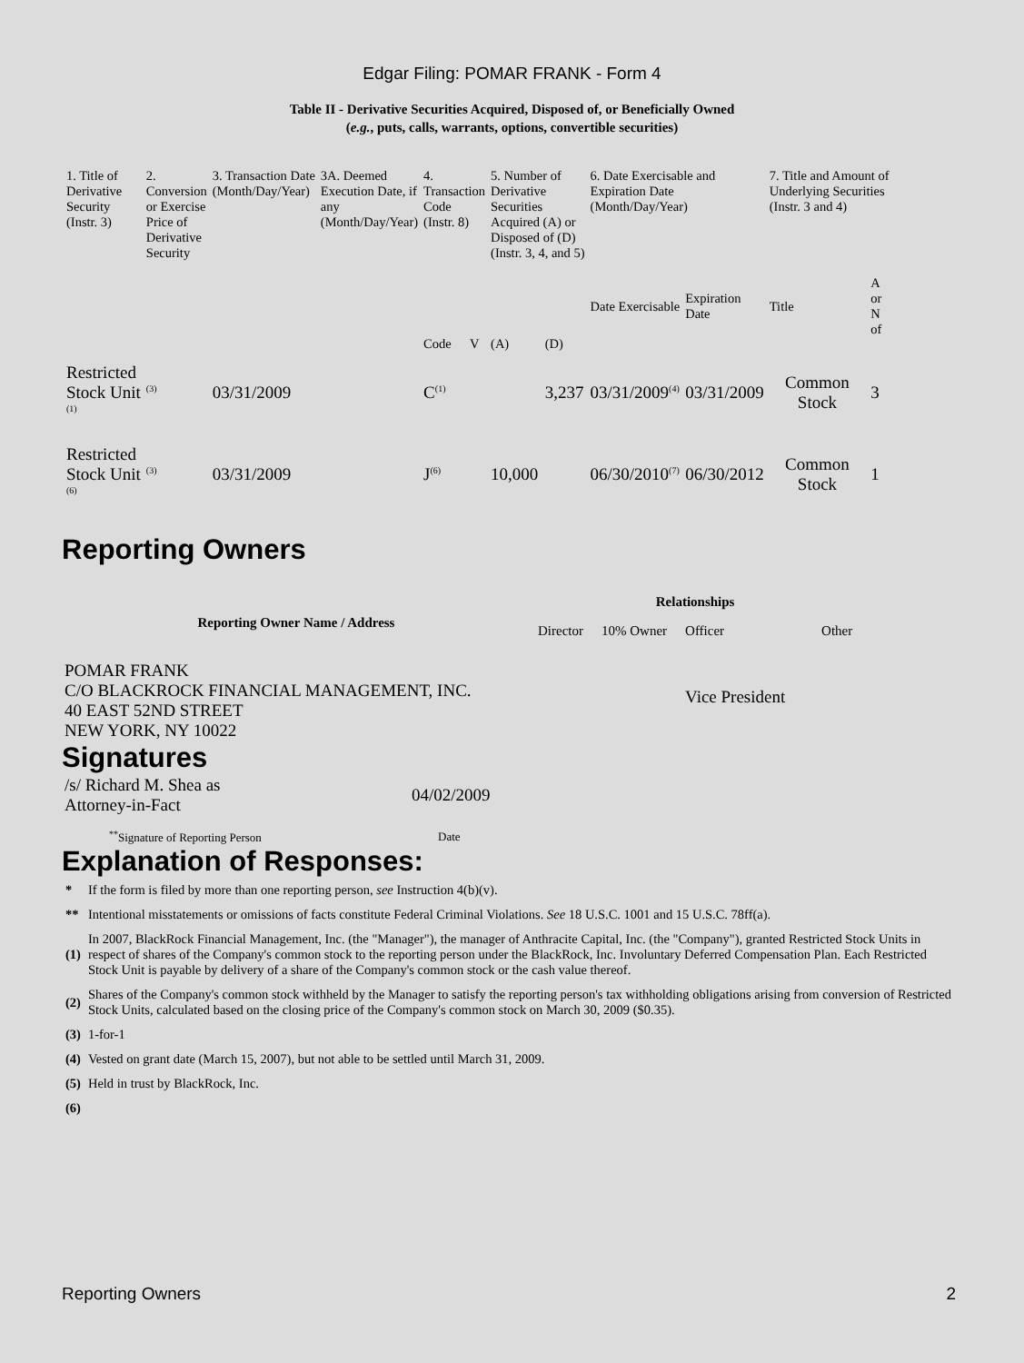Edgar Filing: POMAR FRANK - Form 4
Table II - Derivative Securities Acquired, Disposed of, or Beneficially Owned
(e.g., puts, calls, warrants, options, convertible securities)
| 1. Title of Derivative Security (Instr. 3) | 2. Conversion or Exercise Price of Derivative Security | 3. Transaction Date (Month/Day/Year) | 3A. Deemed Execution Date, if any (Month/Day/Year) | 4. Transaction Code (Instr. 8) | | 5. Number of Derivative Securities Acquired (A) or Disposed of (D) (Instr. 3, 4, and 5) | | 6. Date Exercisable and Expiration Date (Month/Day/Year) | | 7. Title and Amount of Underlying Securities (Instr. 3 and 4) | |
| --- | --- | --- | --- | --- | --- | --- | --- | --- | --- | --- | --- |
| | | | | Code | V | (A) | (D) | Date Exercisable | Expiration Date | Title | A or N of |
| Restricted Stock Unit <sup>(1)</sup> | <sup>(3)</sup> | 03/31/2009 | | C<sup>(1)</sup> | | | 3,237 | 03/31/2009<sup>(4)</sup> | 03/31/2009 | Common Stock | 3 |
| Restricted Stock Unit <sup>(6)</sup> | <sup>(3)</sup> | 03/31/2009 | | J<sup>(6)</sup> | | 10,000 | | 06/30/2010<sup>(7)</sup> | 06/30/2012 | Common Stock | 1 |
Reporting Owners
| Reporting Owner Name / Address | Relationships | | | |
| --- | --- | --- | --- | --- |
| | Director | 10% Owner | Officer | Other |
| POMAR FRANK C/O BLACKROCK FINANCIAL MANAGEMENT, INC. 40 EAST 52ND STREET NEW YORK, NY 10022 | | | Vice President | |
Signatures
| /s/ Richard M. Shea as Attorney-in-Fact | 04/02/2009 |
| <sup>**</sup> Signature of Reporting Person | Date |
Explanation of Responses:
| * | If the form is filed by more than one reporting person, see Instruction 4(b)(v). |
| ** | Intentional misstatements or omissions of facts constitute Federal Criminal Violations. See 18 U.S.C. 1001 and 15 U.S.C. 78ff(a). |
| (1) | In 2007, BlackRock Financial Management, Inc. (the "Manager"), the manager of Anthracite Capital, Inc. (the "Company"), granted Restricted Stock Units in respect of shares of the Company's common stock to the reporting person under the BlackRock, Inc. Involuntary Deferred Compensation Plan. Each Restricted Stock Unit is payable by delivery of a share of the Company's common stock or the cash value thereof. |
| (2) | Shares of the Company's common stock withheld by the Manager to satisfy the reporting person's tax withholding obligations arising from conversion of Restricted Stock Units, calculated based on the closing price of the Company's common stock on March 30, 2009 ($0.35). |
| (3) | 1-for-1 |
| (4) | Vested on grant date (March 15, 2007), but not able to be settled until March 31, 2009. |
| (5) | Held in trust by BlackRock, Inc. |
| (6) | |
Reporting Owners 2